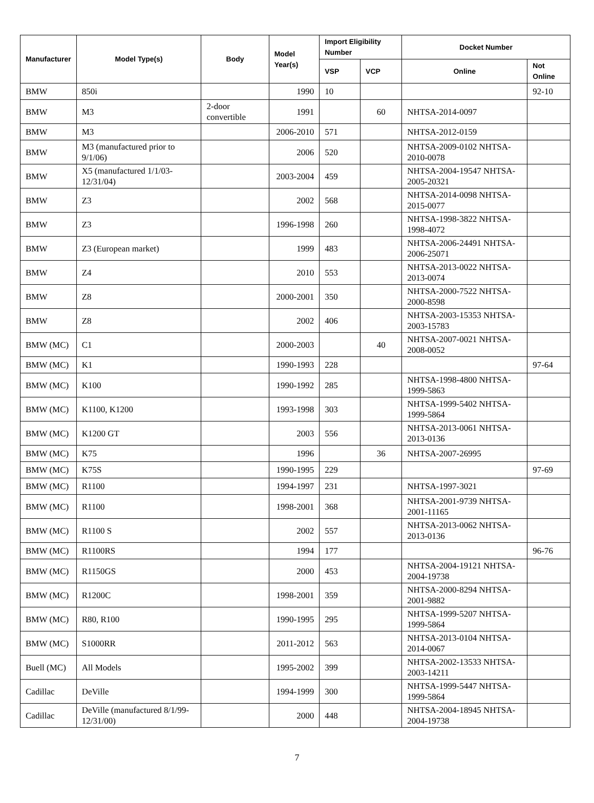| Manufacturer | Model Type(s) | Body | Model Year(s) | Import Eligibility Number | | Docket Number | |
| --- | --- | --- | --- | --- | --- | --- | --- |
| | | | | VSP | VCP | Online | Not Online |
| BMW | 850i | | 1990 | 10 | | | 92-10 |
| BMW | M3 | 2-door convertible | 1991 | | 60 | NHTSA-2014-0097 | |
| BMW | M3 | | 2006-2010 | 571 | | NHTSA-2012-0159 | |
| BMW | M3 (manufactured prior to 9/1/06) | | 2006 | 520 | | NHTSA-2009-0102 NHTSA-2010-0078 | |
| BMW | X5 (manufactured 1/1/03-12/31/04) | | 2003-2004 | 459 | | NHTSA-2004-19547 NHTSA-2005-20321 | |
| BMW | Z3 | | 2002 | 568 | | NHTSA-2014-0098 NHTSA-2015-0077 | |
| BMW | Z3 | | 1996-1998 | 260 | | NHTSA-1998-3822 NHTSA-1998-4072 | |
| BMW | Z3 (European market) | | 1999 | 483 | | NHTSA-2006-24491 NHTSA-2006-25071 | |
| BMW | Z4 | | 2010 | 553 | | NHTSA-2013-0022 NHTSA-2013-0074 | |
| BMW | Z8 | | 2000-2001 | 350 | | NHTSA-2000-7522 NHTSA-2000-8598 | |
| BMW | Z8 | | 2002 | 406 | | NHTSA-2003-15353 NHTSA-2003-15783 | |
| BMW (MC) | C1 | | 2000-2003 | | 40 | NHTSA-2007-0021 NHTSA-2008-0052 | |
| BMW (MC) | K1 | | 1990-1993 | 228 | | | 97-64 |
| BMW (MC) | K100 | | 1990-1992 | 285 | | NHTSA-1998-4800 NHTSA-1999-5863 | |
| BMW (MC) | K1100, K1200 | | 1993-1998 | 303 | | NHTSA-1999-5402 NHTSA-1999-5864 | |
| BMW (MC) | K1200 GT | | 2003 | 556 | | NHTSA-2013-0061 NHTSA-2013-0136 | |
| BMW (MC) | K75 | | 1996 | | 36 | NHTSA-2007-26995 | |
| BMW (MC) | K75S | | 1990-1995 | 229 | | | 97-69 |
| BMW (MC) | R1100 | | 1994-1997 | 231 | | NHTSA-1997-3021 | |
| BMW (MC) | R1100 | | 1998-2001 | 368 | | NHTSA-2001-9739 NHTSA-2001-11165 | |
| BMW (MC) | R1100 S | | 2002 | 557 | | NHTSA-2013-0062 NHTSA-2013-0136 | |
| BMW (MC) | R1100RS | | 1994 | 177 | | | 96-76 |
| BMW (MC) | R1150GS | | 2000 | 453 | | NHTSA-2004-19121 NHTSA-2004-19738 | |
| BMW (MC) | R1200C | | 1998-2001 | 359 | | NHTSA-2000-8294 NHTSA-2001-9882 | |
| BMW (MC) | R80, R100 | | 1990-1995 | 295 | | NHTSA-1999-5207 NHTSA-1999-5864 | |
| BMW (MC) | S1000RR | | 2011-2012 | 563 | | NHTSA-2013-0104 NHTSA-2014-0067 | |
| Buell (MC) | All Models | | 1995-2002 | 399 | | NHTSA-2002-13533 NHTSA-2003-14211 | |
| Cadillac | DeVille | | 1994-1999 | 300 | | NHTSA-1999-5447 NHTSA-1999-5864 | |
| Cadillac | DeVille (manufactured 8/1/99-12/31/00) | | 2000 | 448 | | NHTSA-2004-18945 NHTSA-2004-19738 | |
7